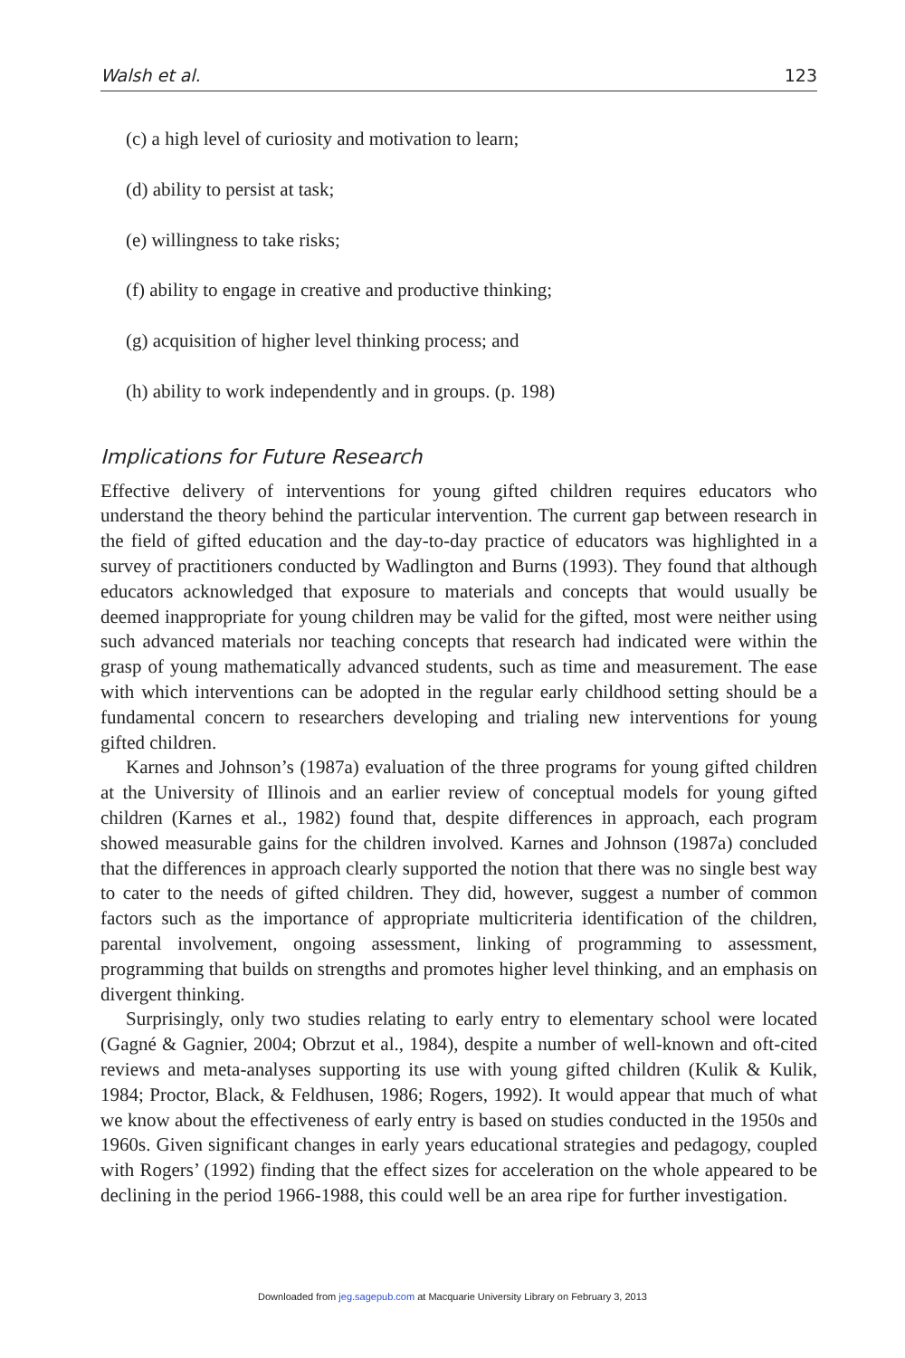Walsh et al. 123
(c) a high level of curiosity and motivation to learn;
(d) ability to persist at task;
(e) willingness to take risks;
(f) ability to engage in creative and productive thinking;
(g) acquisition of higher level thinking process; and
(h) ability to work independently and in groups. (p. 198)
Implications for Future Research
Effective delivery of interventions for young gifted children requires educators who understand the theory behind the particular intervention. The current gap between research in the field of gifted education and the day-to-day practice of educators was highlighted in a survey of practitioners conducted by Wadlington and Burns (1993). They found that although educators acknowledged that exposure to materials and concepts that would usually be deemed inappropriate for young children may be valid for the gifted, most were neither using such advanced materials nor teaching concepts that research had indicated were within the grasp of young mathematically advanced students, such as time and measurement. The ease with which interventions can be adopted in the regular early childhood setting should be a fundamental concern to researchers developing and trialing new interventions for young gifted children.
Karnes and Johnson’s (1987a) evaluation of the three programs for young gifted children at the University of Illinois and an earlier review of conceptual models for young gifted children (Karnes et al., 1982) found that, despite differences in approach, each program showed measurable gains for the children involved. Karnes and Johnson (1987a) concluded that the differences in approach clearly supported the notion that there was no single best way to cater to the needs of gifted children. They did, however, suggest a number of common factors such as the importance of appropriate multicriteria identification of the children, parental involvement, ongoing assessment, linking of programming to assessment, programming that builds on strengths and promotes higher level thinking, and an emphasis on divergent thinking.
Surprisingly, only two studies relating to early entry to elementary school were located (Gagné & Gagnier, 2004; Obrzut et al., 1984), despite a number of well-known and oft-cited reviews and meta-analyses supporting its use with young gifted children (Kulik & Kulik, 1984; Proctor, Black, & Feldhusen, 1986; Rogers, 1992). It would appear that much of what we know about the effectiveness of early entry is based on studies conducted in the 1950s and 1960s. Given significant changes in early years educational strategies and pedagogy, coupled with Rogers’ (1992) finding that the effect sizes for acceleration on the whole appeared to be declining in the period 1966-1988, this could well be an area ripe for further investigation.
Downloaded from jeg.sagepub.com at Macquarie University Library on February 3, 2013